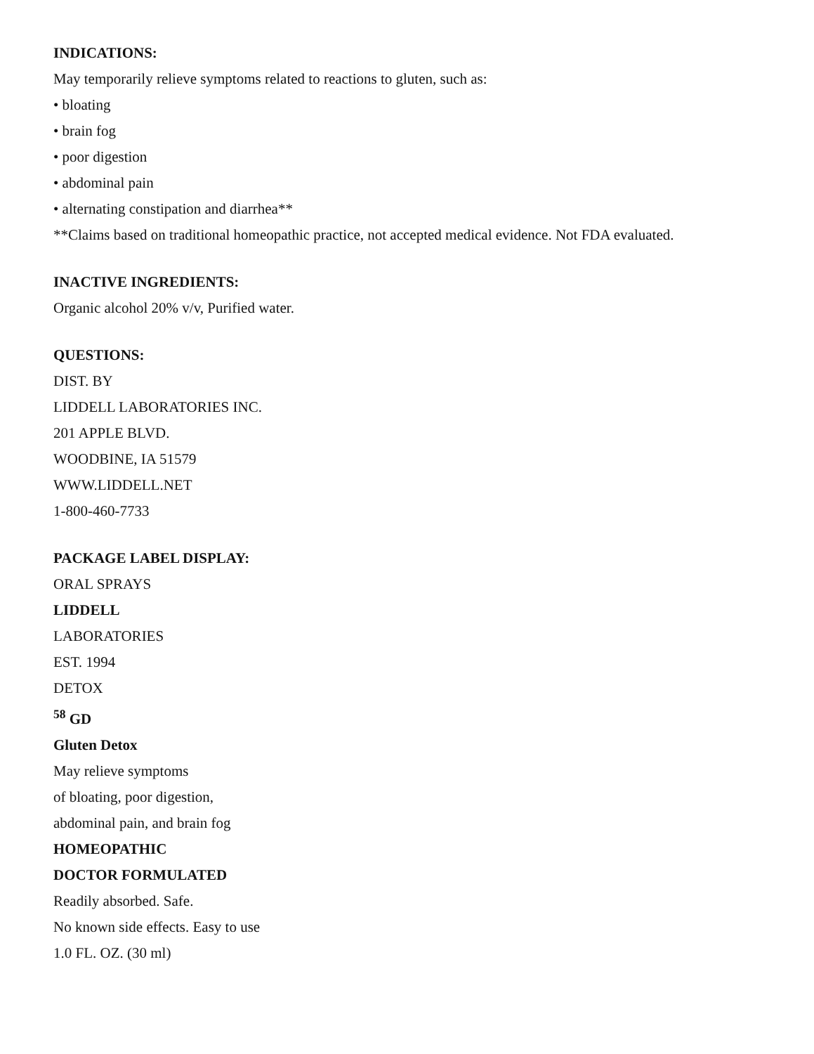INDICATIONS:
May temporarily relieve symptoms related to reactions to gluten, such as:
• bloating
• brain fog
• poor digestion
• abdominal pain
• alternating constipation and diarrhea**
**Claims based on traditional homeopathic practice, not accepted medical evidence. Not FDA evaluated.
INACTIVE INGREDIENTS:
Organic alcohol 20% v/v, Purified water.
QUESTIONS:
DIST. BY
LIDDELL LABORATORIES INC.
201 APPLE BLVD.
WOODBINE, IA 51579
WWW.LIDDELL.NET
1-800-460-7733
PACKAGE LABEL DISPLAY:
ORAL SPRAYS
LIDDELL
LABORATORIES
EST. 1994
DETOX
<sup>58</sup> GD
Gluten Detox
May relieve symptoms
of bloating, poor digestion,
abdominal pain, and brain fog
HOMEOPATHIC
DOCTOR FORMULATED
Readily absorbed. Safe.
No known side effects. Easy to use
1.0 FL. OZ. (30 ml)